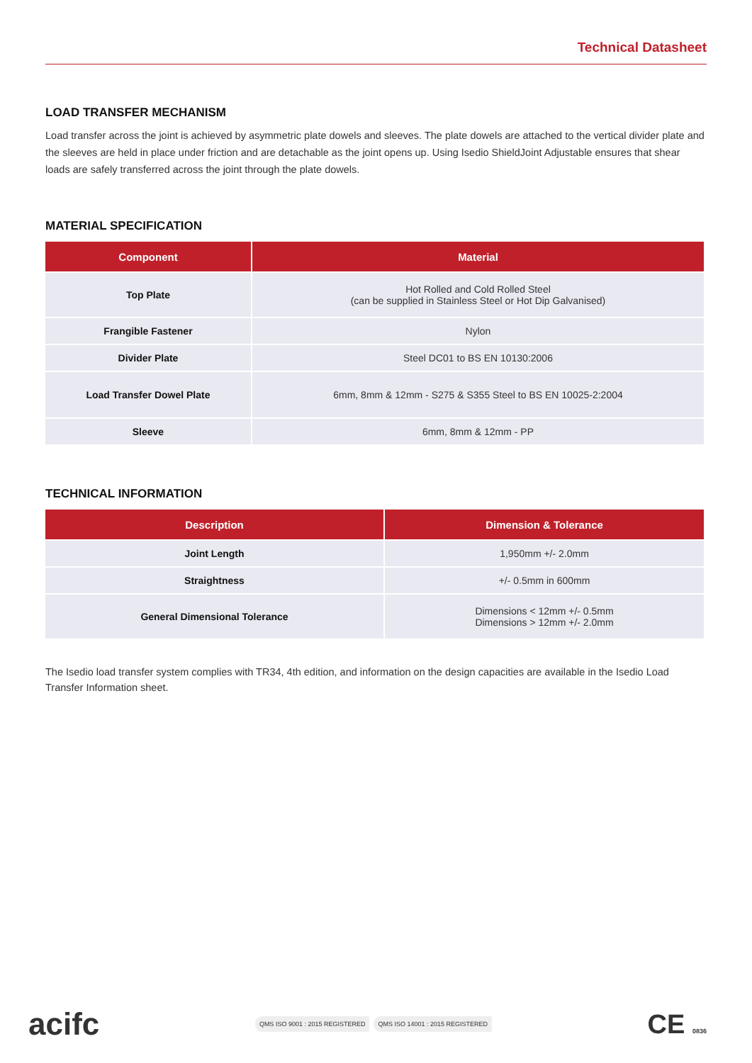Technical Datasheet
LOAD TRANSFER MECHANISM
Load transfer across the joint is achieved by asymmetric plate dowels and sleeves. The plate dowels are attached to the vertical divider plate and the sleeves are held in place under friction and are detachable as the joint opens up. Using Isedio ShieldJoint Adjustable ensures that shear loads are safely transferred across the joint through the plate dowels.
MATERIAL SPECIFICATION
| Component | Material |
| --- | --- |
| Top Plate | Hot Rolled and Cold Rolled Steel (can be supplied in Stainless Steel or Hot Dip Galvanised) |
| Frangible Fastener | Nylon |
| Divider Plate | Steel DC01 to BS EN 10130:2006 |
| Load Transfer Dowel Plate | 6mm, 8mm & 12mm - S275 & S355 Steel to BS EN 10025-2:2004 |
| Sleeve | 6mm, 8mm & 12mm - PP |
TECHNICAL INFORMATION
| Description | Dimension & Tolerance |
| --- | --- |
| Joint Length | 1,950mm +/- 2.0mm |
| Straightness | +/- 0.5mm in 600mm |
| General Dimensional Tolerance | Dimensions < 12mm +/- 0.5mm Dimensions > 12mm +/- 2.0mm |
The Isedio load transfer system complies with TR34, 4th edition, and information on the design capacities are available in the Isedio Load Transfer Information sheet.
acifc
QMS ISO 9001 : 2015 REGISTERED QMS ISO 14001 : 2015 REGISTERED
CE 0836